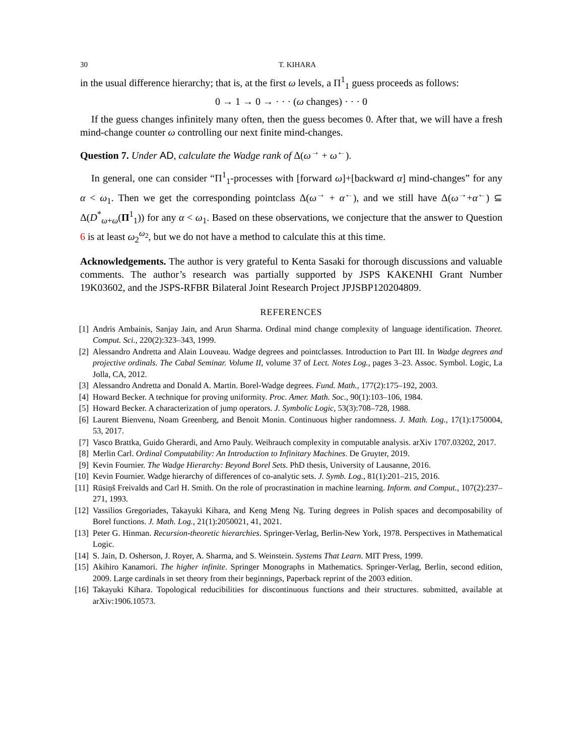30 T. KIHARA
in the usual difference hierarchy; that is, at the first ω levels, a Π<sup>1</sup><sub>1</sub> guess proceeds as follows:
0 → 1 → 0 → · · · (ω changes) · · · 0
If the guess changes infinitely many often, then the guess becomes 0. After that, we will have a fresh mind-change counter ω controlling our next finite mind-changes.
Question 7. Under AD, calculate the Wadge rank of Δ(ω<sup>→</sup> + ω<sup>←</sup>).
In general, one can consider “Π<sup>1</sup><sub>1</sub>-processes with [forward ω]+[backward α] mind-changes” for any α < ω<sub>1</sub>. Then we get the corresponding pointclass Δ(ω<sup>→</sup> + α<sup>←</sup>), and we still have Δ(ω<sup>→</sup>+α<sup>←</sup>) ⊆ Δ(D<sup>*</sup><sub>ω+ω</sub>(Π<sup>1</sup><sub>1</sub>)) for any α < ω<sub>1</sub>. Based on these observations, we conjecture that the answer to Question 6 is at least ω<sub>2</sub><sup>ω<sub>2</sub></sup>, but we do not have a method to calculate this at this time.
Acknowledgements. The author is very grateful to Kenta Sasaki for thorough discussions and valuable comments. The author’s research was partially supported by JSPS KAKENHI Grant Number 19K03602, and the JSPS-RFBR Bilateral Joint Research Project JPJSBP120204809.
REFERENCES
[1] Andris Ambainis, Sanjay Jain, and Arun Sharma. Ordinal mind change complexity of language identification. Theoret. Comput. Sci., 220(2):323–343, 1999.
[2] Alessandro Andretta and Alain Louveau. Wadge degrees and pointclasses. Introduction to Part III. In Wadge degrees and projective ordinals. The Cabal Seminar. Volume II, volume 37 of Lect. Notes Log., pages 3–23. Assoc. Symbol. Logic, La Jolla, CA, 2012.
[3] Alessandro Andretta and Donald A. Martin. Borel-Wadge degrees. Fund. Math., 177(2):175–192, 2003.
[4] Howard Becker. A technique for proving uniformity. Proc. Amer. Math. Soc., 90(1):103–106, 1984.
[5] Howard Becker. A characterization of jump operators. J. Symbolic Logic, 53(3):708–728, 1988.
[6] Laurent Bienvenu, Noam Greenberg, and Benoit Monin. Continuous higher randomness. J. Math. Log., 17(1):1750004, 53, 2017.
[7] Vasco Brattka, Guido Gherardi, and Arno Pauly. Weihrauch complexity in computable analysis. arXiv 1707.03202, 2017.
[8] Merlin Carl. Ordinal Computability: An Introduction to Infinitary Machines. De Gruyter, 2019.
[9] Kevin Fournier. The Wadge Hierarchy: Beyond Borel Sets. PhD thesis, University of Lausanne, 2016.
[10] Kevin Fournier. Wadge hierarchy of differences of co-analytic sets. J. Symb. Log., 81(1):201–215, 2016.
[11] Rūsiņš Freivalds and Carl H. Smith. On the role of procrastination in machine learning. Inform. and Comput., 107(2):237–271, 1993.
[12] Vassilios Gregoriades, Takayuki Kihara, and Keng Meng Ng. Turing degrees in Polish spaces and decomposability of Borel functions. J. Math. Log., 21(1):2050021, 41, 2021.
[13] Peter G. Hinman. Recursion-theoretic hierarchies. Springer-Verlag, Berlin-New York, 1978. Perspectives in Mathematical Logic.
[14] S. Jain, D. Osherson, J. Royer, A. Sharma, and S. Weinstein. Systems That Learn. MIT Press, 1999.
[15] Akihiro Kanamori. The higher infinite. Springer Monographs in Mathematics. Springer-Verlag, Berlin, second edition, 2009. Large cardinals in set theory from their beginnings, Paperback reprint of the 2003 edition.
[16] Takayuki Kihara. Topological reducibilities for discontinuous functions and their structures. submitted, available at arXiv:1906.10573.